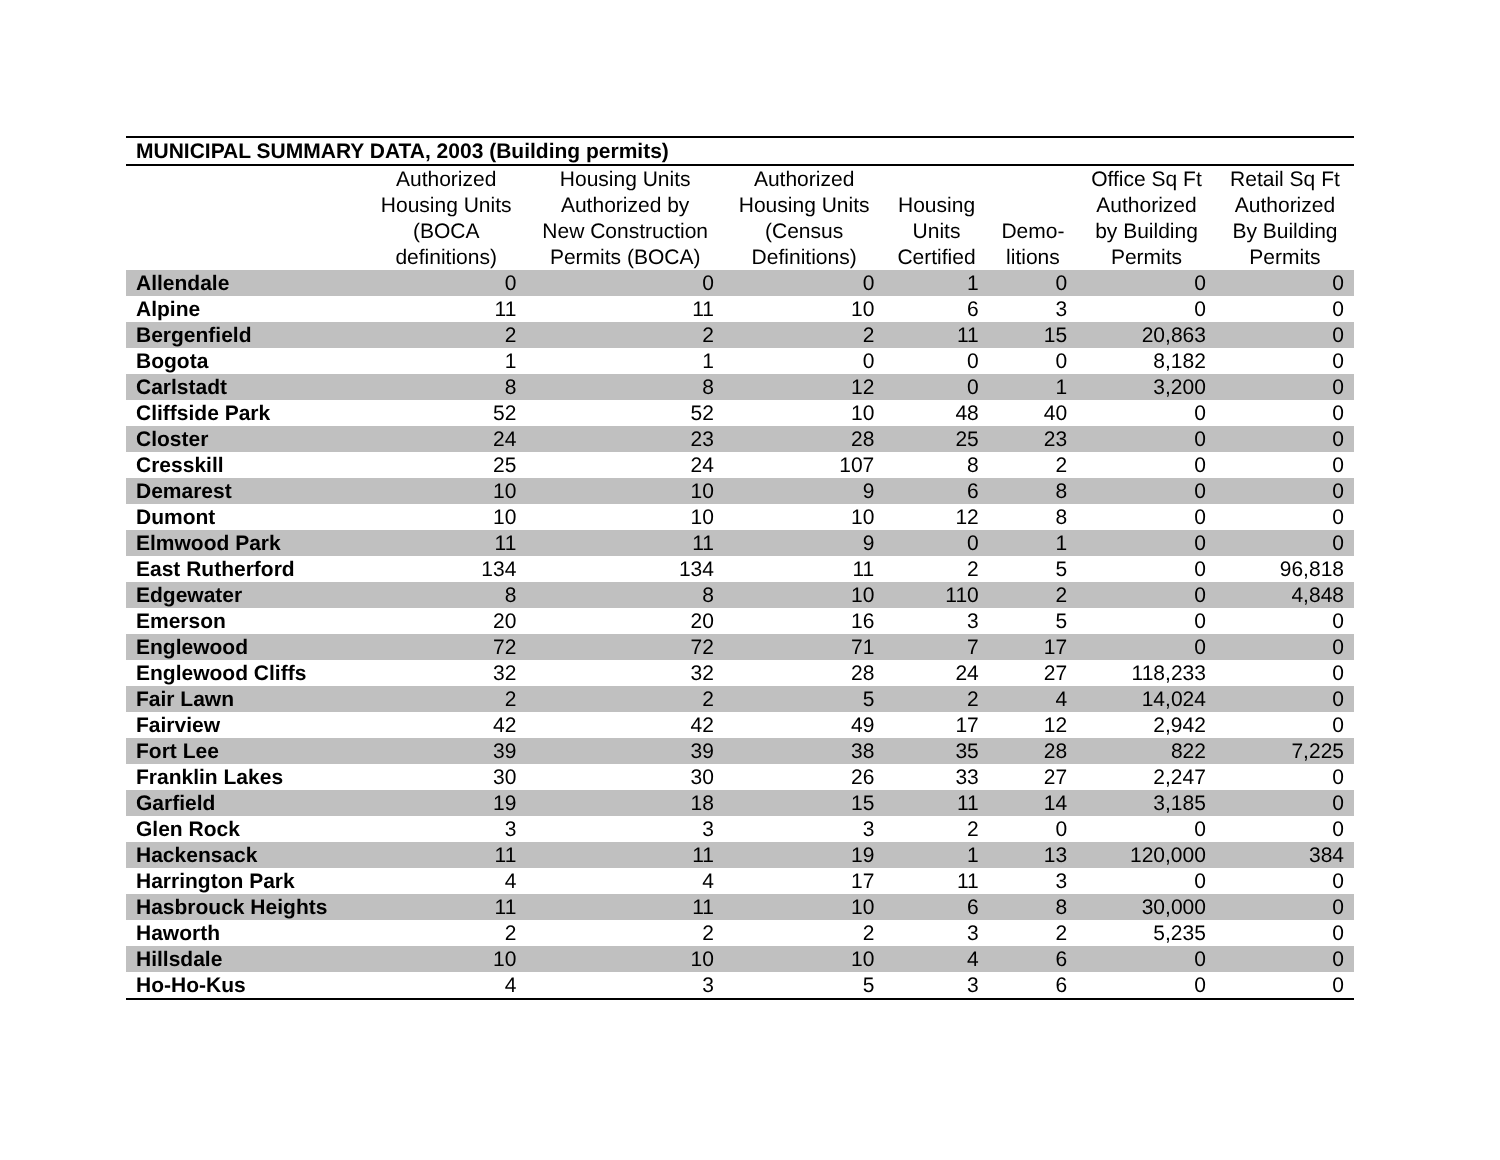| MUNICIPAL SUMMARY DATA, 2003 (Building permits) | | | | | | | |
| --- | --- | --- | --- | --- | --- | --- | --- |
| | Authorized Housing Units (BOCA definitions) | Housing Units Authorized by New Construction Permits (BOCA) | Authorized Housing Units (Census Definitions) | Housing Units Certified | Demo- litions | Office Sq Ft Authorized by Building Permits | Retail Sq Ft Authorized By Building Permits |
| Allendale | 0 | 0 | 0 | 1 | 0 | 0 | 0 |
| Alpine | 11 | 11 | 10 | 6 | 3 | 0 | 0 |
| Bergenfield | 2 | 2 | 2 | 11 | 15 | 20,863 | 0 |
| Bogota | 1 | 1 | 0 | 0 | 0 | 8,182 | 0 |
| Carlstadt | 8 | 8 | 12 | 0 | 1 | 3,200 | 0 |
| Cliffside Park | 52 | 52 | 10 | 48 | 40 | 0 | 0 |
| Closter | 24 | 23 | 28 | 25 | 23 | 0 | 0 |
| Cresskill | 25 | 24 | 107 | 8 | 2 | 0 | 0 |
| Demarest | 10 | 10 | 9 | 6 | 8 | 0 | 0 |
| Dumont | 10 | 10 | 10 | 12 | 8 | 0 | 0 |
| Elmwood Park | 11 | 11 | 9 | 0 | 1 | 0 | 0 |
| East Rutherford | 134 | 134 | 11 | 2 | 5 | 0 | 96,818 |
| Edgewater | 8 | 8 | 10 | 110 | 2 | 0 | 4,848 |
| Emerson | 20 | 20 | 16 | 3 | 5 | 0 | 0 |
| Englewood | 72 | 72 | 71 | 7 | 17 | 0 | 0 |
| Englewood Cliffs | 32 | 32 | 28 | 24 | 27 | 118,233 | 0 |
| Fair Lawn | 2 | 2 | 5 | 2 | 4 | 14,024 | 0 |
| Fairview | 42 | 42 | 49 | 17 | 12 | 2,942 | 0 |
| Fort Lee | 39 | 39 | 38 | 35 | 28 | 822 | 7,225 |
| Franklin Lakes | 30 | 30 | 26 | 33 | 27 | 2,247 | 0 |
| Garfield | 19 | 18 | 15 | 11 | 14 | 3,185 | 0 |
| Glen Rock | 3 | 3 | 3 | 2 | 0 | 0 | 0 |
| Hackensack | 11 | 11 | 19 | 1 | 13 | 120,000 | 384 |
| Harrington Park | 4 | 4 | 17 | 11 | 3 | 0 | 0 |
| Hasbrouck Heights | 11 | 11 | 10 | 6 | 8 | 30,000 | 0 |
| Haworth | 2 | 2 | 2 | 3 | 2 | 5,235 | 0 |
| Hillsdale | 10 | 10 | 10 | 4 | 6 | 0 | 0 |
| Ho-Ho-Kus | 4 | 3 | 5 | 3 | 6 | 0 | 0 |